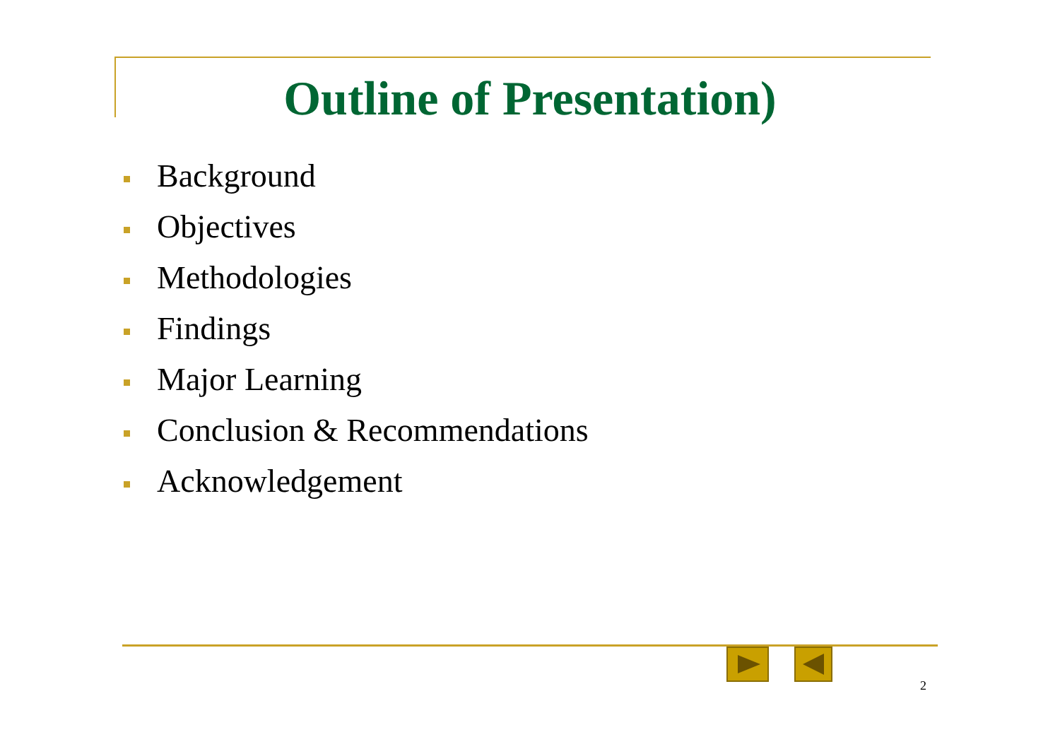Outline of Presentation)
Background
Objectives
Methodologies
Findings
Major Learning
Conclusion & Recommendations
Acknowledgement
2